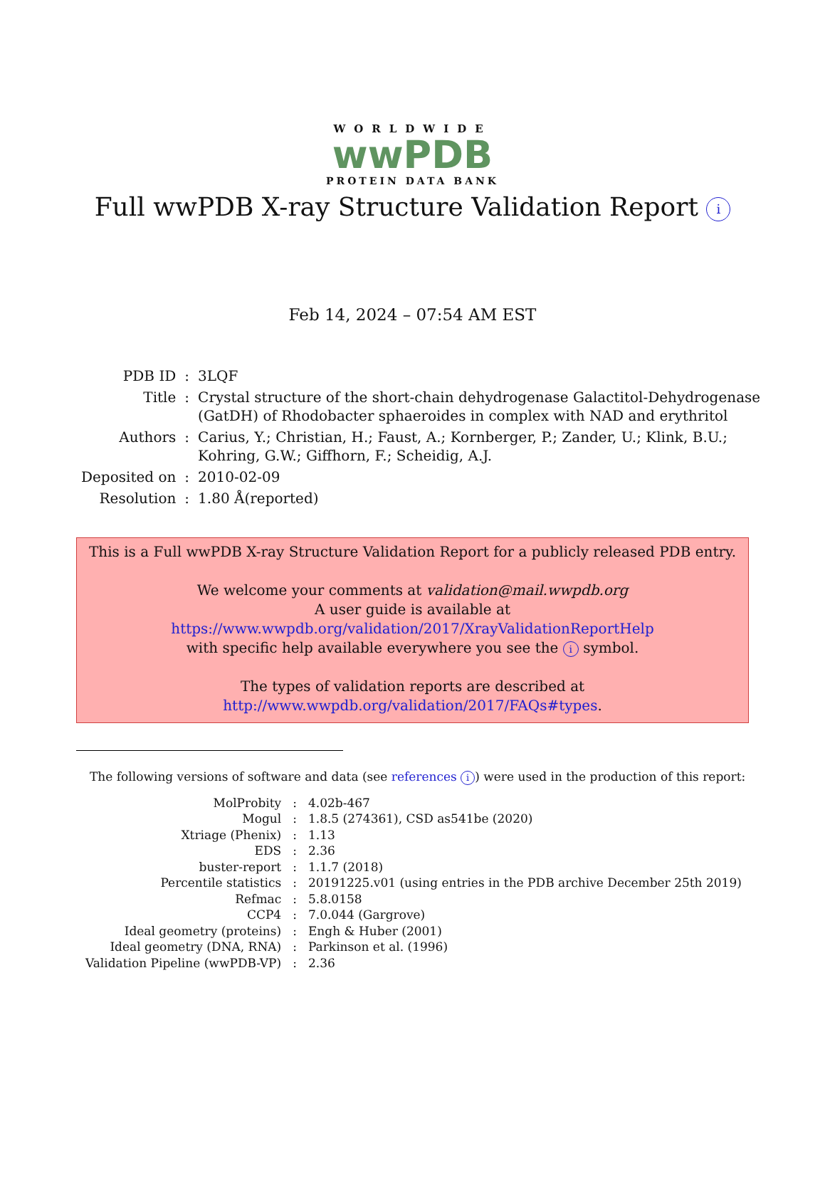WORLDWIDE
wwPDB
PROTEIN DATA BANK
Full wwPDB X-ray Structure Validation Report i
Feb 14, 2024 – 07:54 AM EST
| PDB ID | : | 3LQF |
| Title | : | Crystal structure of the short-chain dehydrogenase Galactitol-Dehydrogenase (GatDH) of Rhodobacter sphaeroides in complex with NAD and erythritol |
| Authors | : | Carius, Y.; Christian, H.; Faust, A.; Kornberger, P.; Zander, U.; Klink, B.U.; Kohring, G.W.; Giffhorn, F.; Scheidig, A.J. |
| Deposited on | : | 2010-02-09 |
| Resolution | : | 1.80 Å(reported) |
This is a Full wwPDB X-ray Structure Validation Report for a publicly released PDB entry.
We welcome your comments at validation@mail.wwpdb.org
A user guide is available at
https://www.wwpdb.org/validation/2017/XrayValidationReportHelp
with specific help available everywhere you see the i symbol.
The types of validation reports are described at
http://www.wwpdb.org/validation/2017/FAQs#types.
The following versions of software and data (see references i) were used in the production of this report:
| MolProbity | : | 4.02b-467 |
| Mogul | : | 1.8.5 (274361), CSD as541be (2020) |
| Xtriage (Phenix) | : | 1.13 |
| EDS | : | 2.36 |
| buster-report | : | 1.1.7 (2018) |
| Percentile statistics | : | 20191225.v01 (using entries in the PDB archive December 25th 2019) |
| Refmac | : | 5.8.0158 |
| CCP4 | : | 7.0.044 (Gargrove) |
| Ideal geometry (proteins) | : | Engh & Huber (2001) |
| Ideal geometry (DNA, RNA) | : | Parkinson et al. (1996) |
| Validation Pipeline (wwPDB-VP) | : | 2.36 |